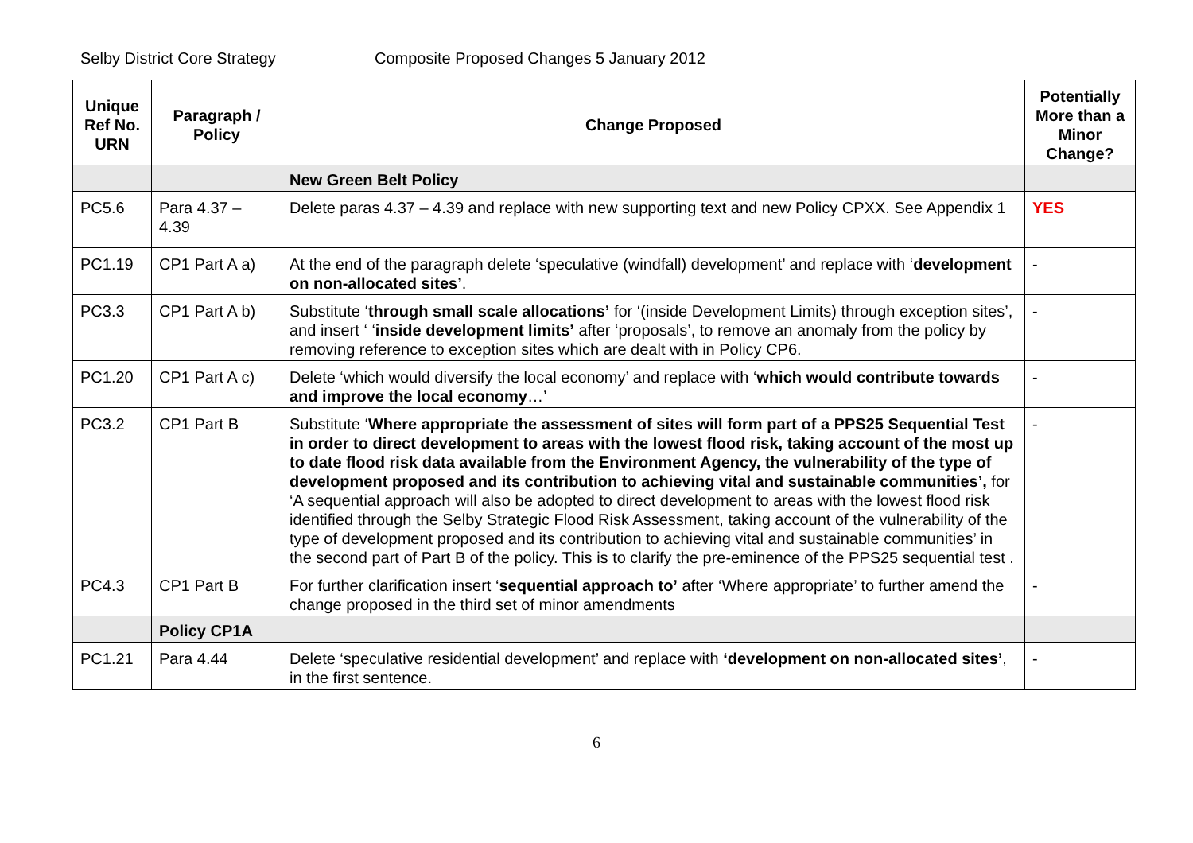Selby District Core Strategy Composite Proposed Changes 5 January 2012
| Unique Ref No. URN | Paragraph / Policy | Change Proposed | Potentially More than a Minor Change? |
| --- | --- | --- | --- |
| | | New Green Belt Policy | |
| PC5.6 | Para 4.37 – 4.39 | Delete paras 4.37 – 4.39 and replace with new supporting text and new Policy CPXX. See Appendix 1 | YES |
| PC1.19 | CP1 Part A a) | At the end of the paragraph delete ‘speculative (windfall) development’ and replace with ‘ development on non-allocated sites’ . | - |
| PC3.3 | CP1 Part A b) | Substitute ‘ through small scale allocations’ for ‘(inside Development Limits) through exception sites’, and insert ‘ ‘ inside development limits’ after ‘proposals’, to remove an anomaly from the policy by removing reference to exception sites which are dealt with in Policy CP6. | - |
| PC1.20 | CP1 Part A c) | Delete ‘which would diversify the local economy’ and replace with ‘ which would contribute towards and improve the local economy …’ | - |
| PC3.2 | CP1 Part B | Substitute ‘ Where appropriate the assessment of sites will form part of a PPS25 Sequential Test in order to direct development to areas with the lowest flood risk, taking account of the most up to date flood risk data available from the Environment Agency, the vulnerability of the type of development proposed and its contribution to achieving vital and sustainable communities’, for ‘A sequential approach will also be adopted to direct development to areas with the lowest flood risk identified through the Selby Strategic Flood Risk Assessment, taking account of the vulnerability of the type of development proposed and its contribution to achieving vital and sustainable communities’ in the second part of Part B of the policy. This is to clarify the pre-eminence of the PPS25 sequential test . | - |
| PC4.3 | CP1 Part B | For further clarification insert ‘ sequential approach to’ after ‘Where appropriate’ to further amend the change proposed in the third set of minor amendments | - |
| | Policy CP1A | | |
| PC1.21 | Para 4.44 | Delete ‘speculative residential development’ and replace with ‘development on non-allocated sites’ , in the first sentence. | - |
6